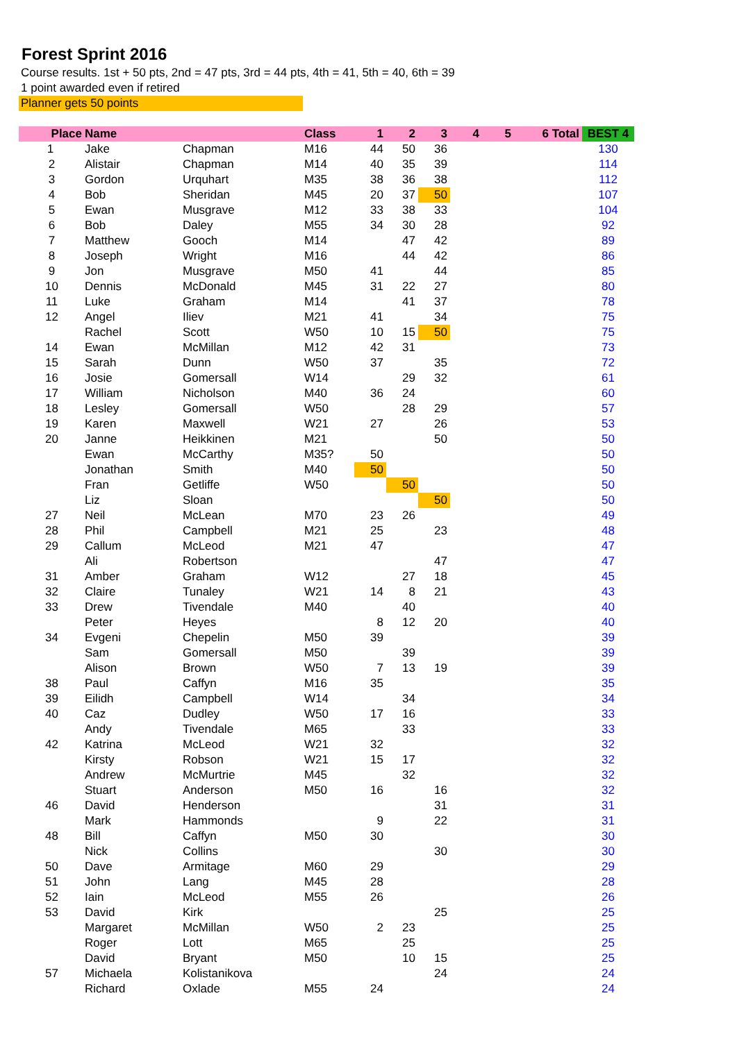Forest Sprint 2016
Course results. 1st + 50 pts, 2nd = 47 pts, 3rd = 44 pts, 4th = 41, 5th = 40, 6th = 39
1 point awarded even if retired
Planner gets 50 points
| Place | Name | | Class | 1 | 2 | 3 | 4 | 5 | 6 Total | BEST 4 |
| --- | --- | --- | --- | --- | --- | --- | --- | --- | --- | --- |
| 1 | Jake | Chapman | M16 | 44 | 50 | 36 | | | | 130 |
| 2 | Alistair | Chapman | M14 | 40 | 35 | 39 | | | | 114 |
| 3 | Gordon | Urquhart | M35 | 38 | 36 | 38 | | | | 112 |
| 4 | Bob | Sheridan | M45 | 20 | 37 | 50 | | | | 107 |
| 5 | Ewan | Musgrave | M12 | 33 | 38 | 33 | | | | 104 |
| 6 | Bob | Daley | M55 | 34 | 30 | 28 | | | | 92 |
| 7 | Matthew | Gooch | M14 | | 47 | 42 | | | | 89 |
| 8 | Joseph | Wright | M16 | | 44 | 42 | | | | 86 |
| 9 | Jon | Musgrave | M50 | 41 | | 44 | | | | 85 |
| 10 | Dennis | McDonald | M45 | 31 | 22 | 27 | | | | 80 |
| 11 | Luke | Graham | M14 | | 41 | 37 | | | | 78 |
| 12 | Angel | Iliev | M21 | 41 | | 34 | | | | 75 |
| | Rachel | Scott | W50 | 10 | 15 | 50 | | | | 75 |
| 14 | Ewan | McMillan | M12 | 42 | 31 | | | | | 73 |
| 15 | Sarah | Dunn | W50 | 37 | | 35 | | | | 72 |
| 16 | Josie | Gomersall | W14 | | 29 | 32 | | | | 61 |
| 17 | William | Nicholson | M40 | 36 | 24 | | | | | 60 |
| 18 | Lesley | Gomersall | W50 | | 28 | 29 | | | | 57 |
| 19 | Karen | Maxwell | W21 | 27 | | 26 | | | | 53 |
| 20 | Janne | Heikkinen | M21 | | | 50 | | | | 50 |
| | Ewan | McCarthy | M35? | 50 | | | | | | 50 |
| | Jonathan | Smith | M40 | 50 | | | | | | 50 |
| | Fran | Getliffe | W50 | | 50 | | | | | 50 |
| | Liz | Sloan | | | | 50 | | | | 50 |
| 27 | Neil | McLean | M70 | 23 | 26 | | | | | 49 |
| 28 | Phil | Campbell | M21 | 25 | | 23 | | | | 48 |
| 29 | Callum | McLeod | M21 | 47 | | | | | | 47 |
| | Ali | Robertson | | | | 47 | | | | 47 |
| 31 | Amber | Graham | W12 | | 27 | 18 | | | | 45 |
| 32 | Claire | Tunaley | W21 | 14 | 8 | 21 | | | | 43 |
| 33 | Drew | Tivendale | M40 | | 40 | | | | | 40 |
| | Peter | Heyes | | 8 | 12 | 20 | | | | 40 |
| 34 | Evgeni | Chepelin | M50 | 39 | | | | | | 39 |
| | Sam | Gomersall | M50 | | 39 | | | | | 39 |
| | Alison | Brown | W50 | 7 | 13 | 19 | | | | 39 |
| 38 | Paul | Caffyn | M16 | 35 | | | | | | 35 |
| 39 | Eilidh | Campbell | W14 | | 34 | | | | | 34 |
| 40 | Caz | Dudley | W50 | 17 | 16 | | | | | 33 |
| | Andy | Tivendale | M65 | | 33 | | | | | 33 |
| 42 | Katrina | McLeod | W21 | 32 | | | | | | 32 |
| | Kirsty | Robson | W21 | 15 | 17 | | | | | 32 |
| | Andrew | McMurtrie | M45 | | 32 | | | | | 32 |
| | Stuart | Anderson | M50 | 16 | | 16 | | | | 32 |
| 46 | David | Henderson | | | | 31 | | | | 31 |
| | Mark | Hammonds | | 9 | | 22 | | | | 31 |
| 48 | Bill | Caffyn | M50 | 30 | | | | | | 30 |
| | Nick | Collins | | | | 30 | | | | 30 |
| 50 | Dave | Armitage | M60 | 29 | | | | | | 29 |
| 51 | John | Lang | M45 | 28 | | | | | | 28 |
| 52 | Iain | McLeod | M55 | 26 | | | | | | 26 |
| 53 | David | Kirk | | | | 25 | | | | 25 |
| | Margaret | McMillan | W50 | 2 | 23 | | | | | 25 |
| | Roger | Lott | M65 | | 25 | | | | | 25 |
| | David | Bryant | M50 | | 10 | 15 | | | | 25 |
| 57 | Michaela | Kolistanikova | | | | 24 | | | | 24 |
| | Richard | Oxlade | M55 | 24 | | | | | | 24 |